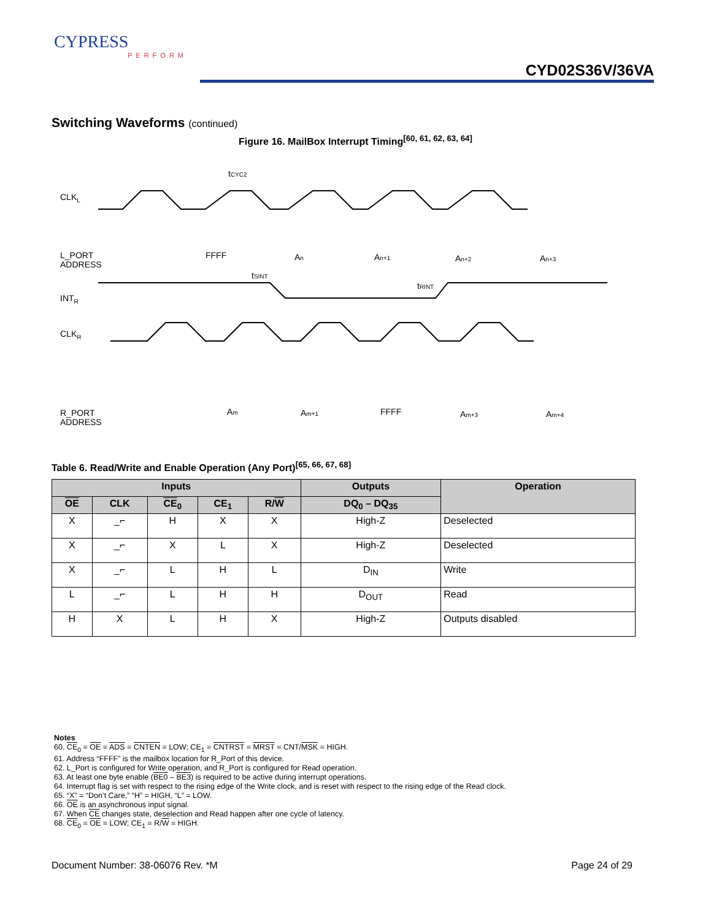CYPRESS
PERFORM
CYD02S36V/36VA
Switching Waveforms (continued)
Figure 16. MailBox Interrupt Timing<sup>[60, 61, 62, 63, 64]</sup>
CLKL
L_PORT
ADDRESS
INTR
CLKR
R_PORT
ADDRESS
tCYC2
FFFF
An
An+1
An+2
An+3
tSINT
tRINT
Am
Am+1
FFFF
Am+3
Am+4
Table 6. Read/Write and Enable Operation (Any Port)<sup>[65, 66, 67, 68]</sup>
| Inputs | | | | | Outputs | Operation |
| --- | --- | --- | --- | --- | --- | --- |
| OE | CLK | CE<sub>0</sub> | CE<sub>1</sub> | R/ W | DQ<sub>0</sub> – DQ<sub>35</sub> | |
| X | _⌐ | H | X | X | High-Z | Deselected |
| X | _⌐ | X | L | X | High-Z | Deselected |
| X | _⌐ | L | H | L | D<sub>IN</sub> | Write |
| L | _⌐ | L | H | H | D<sub>OUT</sub> | Read |
| H | X | L | H | X | High-Z | Outputs disabled |
Notes
60. CE<sub>0</sub> = OE = ADS = CNTEN = LOW; CE<sub>1</sub> = CNTRST = MRST = CNT/MSK = HIGH.
61. Address “FFFF” is the mailbox location for R_Port of this device.
62. L_Port is configured for Write operation, and R_Port is configured for Read operation.
63. At least one byte enable (BE0 – BE3) is required to be active during interrupt operations.
64. Interrupt flag is set with respect to the rising edge of the Write clock, and is reset with respect to the rising edge of the Read clock.
65. “X” = “Don’t Care,” “H” = HIGH, “L” = LOW.
66. OE is an asynchronous input signal.
67. When CE changes state, deselection and Read happen after one cycle of latency.
68. CE<sub>0</sub> = OE = LOW; CE<sub>1</sub> = R/W = HIGH.
Document Number: 38-06076 Rev. *M Page 24 of 29